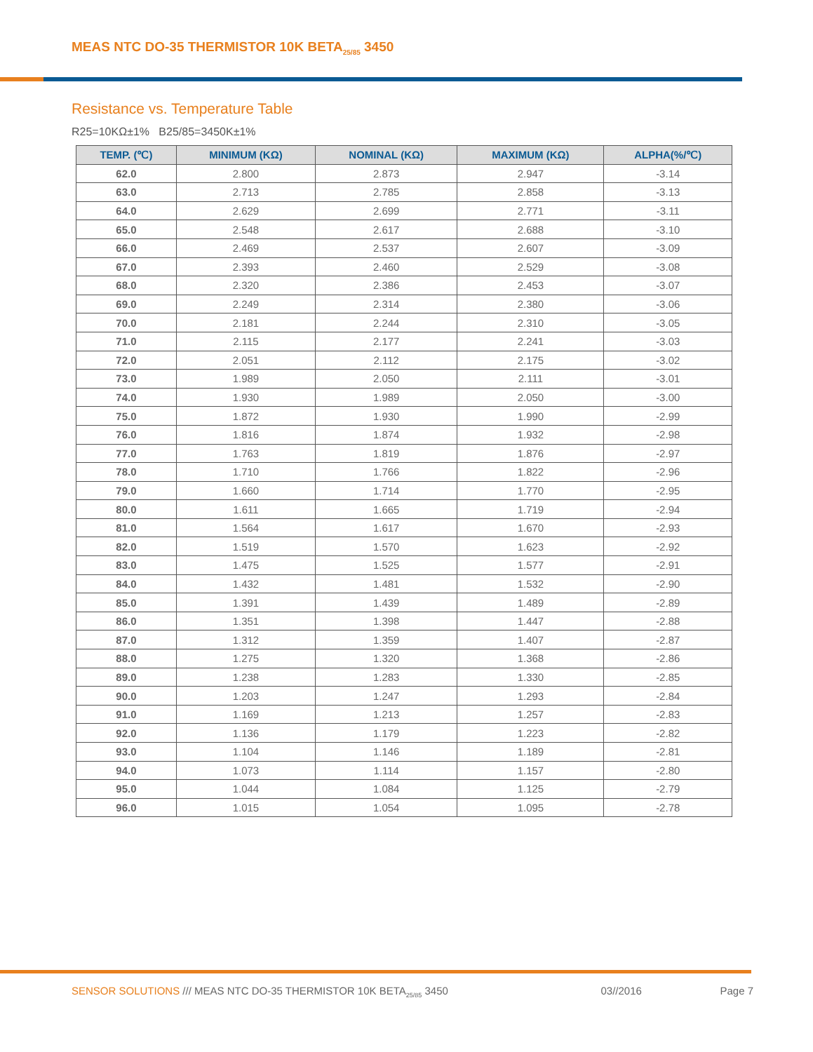MEAS NTC DO-35 THERMISTOR 10K BETA<sub>25/85</sub> 3450
Resistance vs. Temperature Table
R25=10KΩ±1% B25/85=3450K±1%
| TEMP. (℃) | MINIMUM (KΩ) | NOMINAL (KΩ) | MAXIMUM (KΩ) | ALPHA(%/℃) |
| --- | --- | --- | --- | --- |
| 62.0 | 2.800 | 2.873 | 2.947 | -3.14 |
| 63.0 | 2.713 | 2.785 | 2.858 | -3.13 |
| 64.0 | 2.629 | 2.699 | 2.771 | -3.11 |
| 65.0 | 2.548 | 2.617 | 2.688 | -3.10 |
| 66.0 | 2.469 | 2.537 | 2.607 | -3.09 |
| 67.0 | 2.393 | 2.460 | 2.529 | -3.08 |
| 68.0 | 2.320 | 2.386 | 2.453 | -3.07 |
| 69.0 | 2.249 | 2.314 | 2.380 | -3.06 |
| 70.0 | 2.181 | 2.244 | 2.310 | -3.05 |
| 71.0 | 2.115 | 2.177 | 2.241 | -3.03 |
| 72.0 | 2.051 | 2.112 | 2.175 | -3.02 |
| 73.0 | 1.989 | 2.050 | 2.111 | -3.01 |
| 74.0 | 1.930 | 1.989 | 2.050 | -3.00 |
| 75.0 | 1.872 | 1.930 | 1.990 | -2.99 |
| 76.0 | 1.816 | 1.874 | 1.932 | -2.98 |
| 77.0 | 1.763 | 1.819 | 1.876 | -2.97 |
| 78.0 | 1.710 | 1.766 | 1.822 | -2.96 |
| 79.0 | 1.660 | 1.714 | 1.770 | -2.95 |
| 80.0 | 1.611 | 1.665 | 1.719 | -2.94 |
| 81.0 | 1.564 | 1.617 | 1.670 | -2.93 |
| 82.0 | 1.519 | 1.570 | 1.623 | -2.92 |
| 83.0 | 1.475 | 1.525 | 1.577 | -2.91 |
| 84.0 | 1.432 | 1.481 | 1.532 | -2.90 |
| 85.0 | 1.391 | 1.439 | 1.489 | -2.89 |
| 86.0 | 1.351 | 1.398 | 1.447 | -2.88 |
| 87.0 | 1.312 | 1.359 | 1.407 | -2.87 |
| 88.0 | 1.275 | 1.320 | 1.368 | -2.86 |
| 89.0 | 1.238 | 1.283 | 1.330 | -2.85 |
| 90.0 | 1.203 | 1.247 | 1.293 | -2.84 |
| 91.0 | 1.169 | 1.213 | 1.257 | -2.83 |
| 92.0 | 1.136 | 1.179 | 1.223 | -2.82 |
| 93.0 | 1.104 | 1.146 | 1.189 | -2.81 |
| 94.0 | 1.073 | 1.114 | 1.157 | -2.80 |
| 95.0 | 1.044 | 1.084 | 1.125 | -2.79 |
| 96.0 | 1.015 | 1.054 | 1.095 | -2.78 |
SENSOR SOLUTIONS /// MEAS NTC DO-35 THERMISTOR 10K BETA<sub>25/85</sub> 3450 03//2016 Page 7